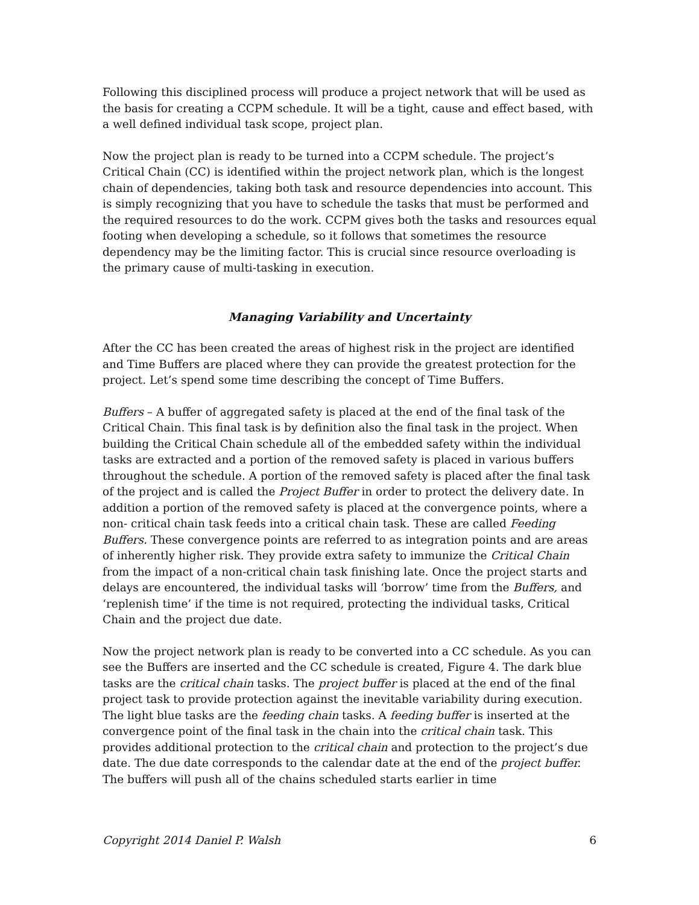Following this disciplined process will produce a project network that will be used as the basis for creating a CCPM schedule. It will be a tight, cause and effect based, with a well defined individual task scope, project plan.
Now the project plan is ready to be turned into a CCPM schedule. The project’s Critical Chain (CC) is identified within the project network plan, which is the longest chain of dependencies, taking both task and resource dependencies into account. This is simply recognizing that you have to schedule the tasks that must be performed and the required resources to do the work. CCPM gives both the tasks and resources equal footing when developing a schedule, so it follows that sometimes the resource dependency may be the limiting factor. This is crucial since resource overloading is the primary cause of multi-tasking in execution.
Managing Variability and Uncertainty
After the CC has been created the areas of highest risk in the project are identified and Time Buffers are placed where they can provide the greatest protection for the project. Let’s spend some time describing the concept of Time Buffers.
Buffers – A buffer of aggregated safety is placed at the end of the final task of the Critical Chain. This final task is by definition also the final task in the project. When building the Critical Chain schedule all of the embedded safety within the individual tasks are extracted and a portion of the removed safety is placed in various buffers throughout the schedule. A portion of the removed safety is placed after the final task of the project and is called the Project Buffer in order to protect the delivery date. In addition a portion of the removed safety is placed at the convergence points, where a non- critical chain task feeds into a critical chain task. These are called Feeding Buffers. These convergence points are referred to as integration points and are areas of inherently higher risk. They provide extra safety to immunize the Critical Chain from the impact of a non-critical chain task finishing late. Once the project starts and delays are encountered, the individual tasks will ‘borrow’ time from the Buffers, and ‘replenish time’ if the time is not required, protecting the individual tasks, Critical Chain and the project due date.
Now the project network plan is ready to be converted into a CC schedule. As you can see the Buffers are inserted and the CC schedule is created, Figure 4. The dark blue tasks are the critical chain tasks. The project buffer is placed at the end of the final project task to provide protection against the inevitable variability during execution. The light blue tasks are the feeding chain tasks. A feeding buffer is inserted at the convergence point of the final task in the chain into the critical chain task. This provides additional protection to the critical chain and protection to the project’s due date. The due date corresponds to the calendar date at the end of the project buffer. The buffers will push all of the chains scheduled starts earlier in time
Copyright 2014 Daniel P. Walsh 6